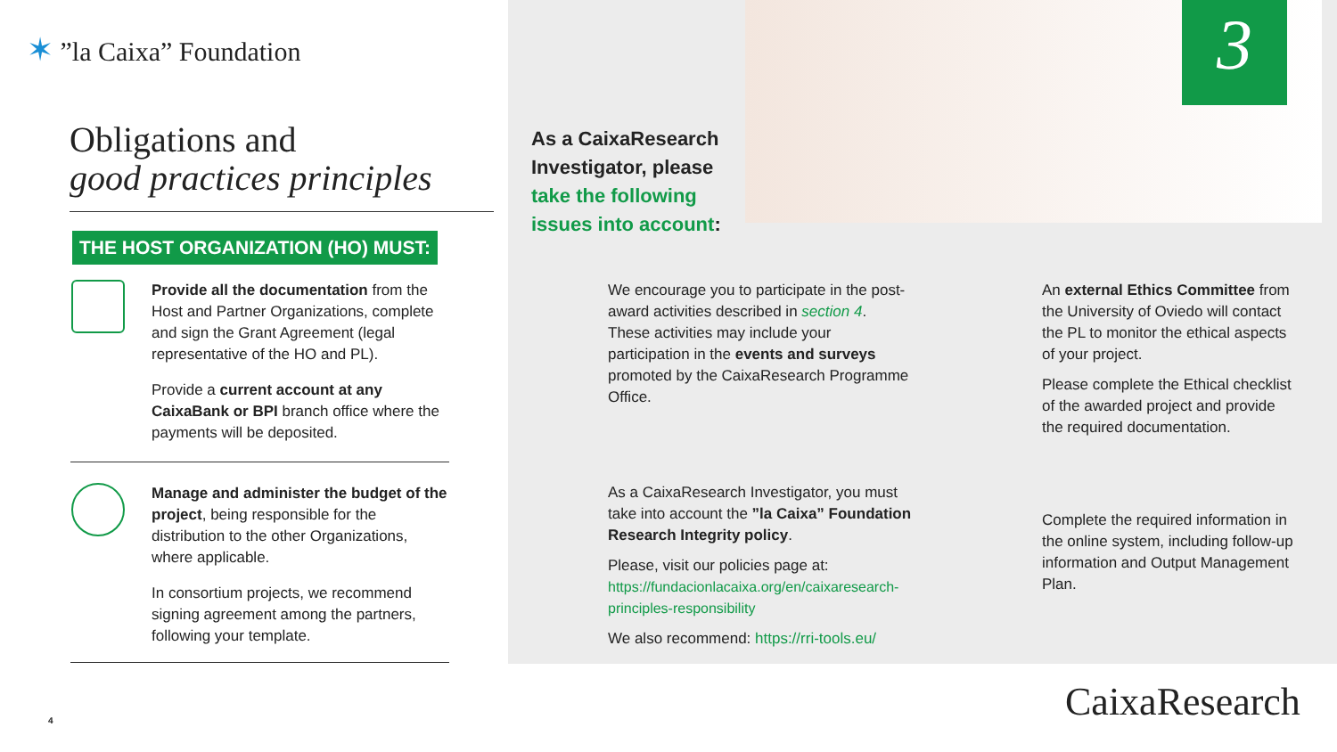✶ ”la Caixa” Foundation
Obligations and
good practices principles
THE HOST ORGANIZATION (HO) MUST:
Provide all the documentation from the Host and Partner Organizations, complete and sign the Grant Agreement (legal representative of the HO and PL).
Provide a current account at any CaixaBank or BPI branch office where the payments will be deposited.
Manage and administer the budget of the project, being responsible for the distribution to the other Organizations, where applicable.
In consortium projects, we recommend signing agreement among the partners, following your template.
4
As a CaixaResearch
Investigator, please
take the following
issues into account:
3
We encourage you to participate in the post-award activities described in section 4. These activities may include your participation in the events and surveys promoted by the CaixaResearch Programme Office.
An external Ethics Committee from the University of Oviedo will contact the PL to monitor the ethical aspects of your project.
Please complete the Ethical checklist of the awarded project and provide the required documentation.
As a CaixaResearch Investigator, you must take into account the ”la Caixa” Foundation Research Integrity policy.
Please, visit our policies page at: https://fundacionlacaixa.org/en/caixaresearch-principles-responsibility
We also recommend: https://rri-tools.eu/
Complete the required information in the online system, including follow-up information and Output Management Plan.
CaixaResearch